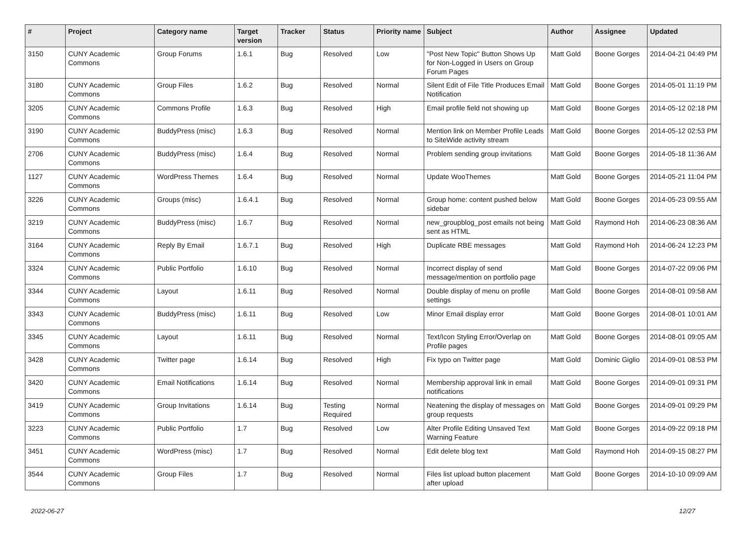| # | Project | Category name | Target version | Tracker | Status | Priority name | Subject | Author | Assignee | Updated |
| --- | --- | --- | --- | --- | --- | --- | --- | --- | --- | --- |
| 3150 | CUNY Academic Commons | Group Forums | 1.6.1 | Bug | Resolved | Low | "Post New Topic" Button Shows Up for Non-Logged in Users on Group Forum Pages | Matt Gold | Boone Gorges | 2014-04-21 04:49 PM |
| 3180 | CUNY Academic Commons | Group Files | 1.6.2 | Bug | Resolved | Normal | Silent Edit of File Title Produces Email Notification | Matt Gold | Boone Gorges | 2014-05-01 11:19 PM |
| 3205 | CUNY Academic Commons | Commons Profile | 1.6.3 | Bug | Resolved | High | Email profile field not showing up | Matt Gold | Boone Gorges | 2014-05-12 02:18 PM |
| 3190 | CUNY Academic Commons | BuddyPress (misc) | 1.6.3 | Bug | Resolved | Normal | Mention link on Member Profile Leads to SiteWide activity stream | Matt Gold | Boone Gorges | 2014-05-12 02:53 PM |
| 2706 | CUNY Academic Commons | BuddyPress (misc) | 1.6.4 | Bug | Resolved | Normal | Problem sending group invitations | Matt Gold | Boone Gorges | 2014-05-18 11:36 AM |
| 1127 | CUNY Academic Commons | WordPress Themes | 1.6.4 | Bug | Resolved | Normal | Update WooThemes | Matt Gold | Boone Gorges | 2014-05-21 11:04 PM |
| 3226 | CUNY Academic Commons | Groups (misc) | 1.6.4.1 | Bug | Resolved | Normal | Group home: content pushed below sidebar | Matt Gold | Boone Gorges | 2014-05-23 09:55 AM |
| 3219 | CUNY Academic Commons | BuddyPress (misc) | 1.6.7 | Bug | Resolved | Normal | new_groupblog_post emails not being sent as HTML | Matt Gold | Raymond Hoh | 2014-06-23 08:36 AM |
| 3164 | CUNY Academic Commons | Reply By Email | 1.6.7.1 | Bug | Resolved | High | Duplicate RBE messages | Matt Gold | Raymond Hoh | 2014-06-24 12:23 PM |
| 3324 | CUNY Academic Commons | Public Portfolio | 1.6.10 | Bug | Resolved | Normal | Incorrect display of send message/mention on portfolio page | Matt Gold | Boone Gorges | 2014-07-22 09:06 PM |
| 3344 | CUNY Academic Commons | Layout | 1.6.11 | Bug | Resolved | Normal | Double display of menu on profile settings | Matt Gold | Boone Gorges | 2014-08-01 09:58 AM |
| 3343 | CUNY Academic Commons | BuddyPress (misc) | 1.6.11 | Bug | Resolved | Low | Minor Email display error | Matt Gold | Boone Gorges | 2014-08-01 10:01 AM |
| 3345 | CUNY Academic Commons | Layout | 1.6.11 | Bug | Resolved | Normal | Text/Icon Styling Error/Overlap on Profile pages | Matt Gold | Boone Gorges | 2014-08-01 09:05 AM |
| 3428 | CUNY Academic Commons | Twitter page | 1.6.14 | Bug | Resolved | High | Fix typo on Twitter page | Matt Gold | Dominic Giglio | 2014-09-01 08:53 PM |
| 3420 | CUNY Academic Commons | Email Notifications | 1.6.14 | Bug | Resolved | Normal | Membership approval link in email notifications | Matt Gold | Boone Gorges | 2014-09-01 09:31 PM |
| 3419 | CUNY Academic Commons | Group Invitations | 1.6.14 | Bug | Testing Required | Normal | Neatening the display of messages on group requests | Matt Gold | Boone Gorges | 2014-09-01 09:29 PM |
| 3223 | CUNY Academic Commons | Public Portfolio | 1.7 | Bug | Resolved | Low | Alter Profile Editing Unsaved Text Warning Feature | Matt Gold | Boone Gorges | 2014-09-22 09:18 PM |
| 3451 | CUNY Academic Commons | WordPress (misc) | 1.7 | Bug | Resolved | Normal | Edit delete blog text | Matt Gold | Raymond Hoh | 2014-09-15 08:27 PM |
| 3544 | CUNY Academic Commons | Group Files | 1.7 | Bug | Resolved | Normal | Files list upload button placement after upload | Matt Gold | Boone Gorges | 2014-10-10 09:09 AM |
2022-06-27 12/27